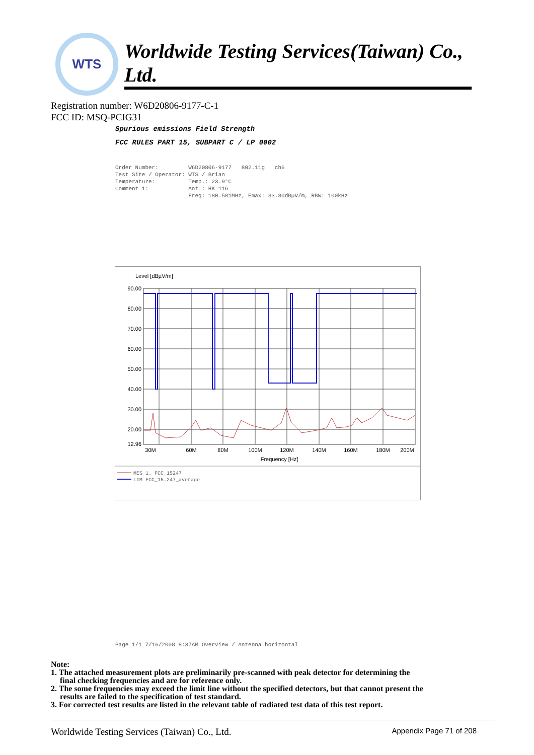WTS
Worldwide Testing Services(Taiwan) Co., Ltd.
Registration number: W6D20806-9177-C-1
FCC ID: MSQ-PCIG31
Spurious emissions Field Strength
FCC RULES PART 15, SUBPART C / LP 0002
Order Number: W6D20806-9177 802.11g ch6 Test Site / Operator: WTS / Brian Temperature: Temp.: 23.9°C Comment 1: Ant.: HK 116 Freq: 180.581MHz, Emax: 33.80dBµV/m, RBW: 100kHz
Level [dBµV/m]
90.00
80.00
70.00
60.00
50.00
40.00
30.00
20.00
12.96
30M
60M
80M
100M
120M
140M
160M
180M
200M
Frequency [Hz]
MES 1. FCC_15247
LIM FCC_15.247_average
Page 1/1 7/16/2008 8:37AM Overview / Antenna horizontal
Note:
1. The attached measurement plots are preliminarily pre-scanned with peak detector for determining the
final checking frequencies and are for reference only.
2. The some frequencies may exceed the limit line without the specified detectors, but that cannot present the
results are failed to the specification of test standard.
3. For corrected test results are listed in the relevant table of radiated test data of this test report.
Worldwide Testing Services (Taiwan) Co., Ltd. Appendix Page 71 of 208